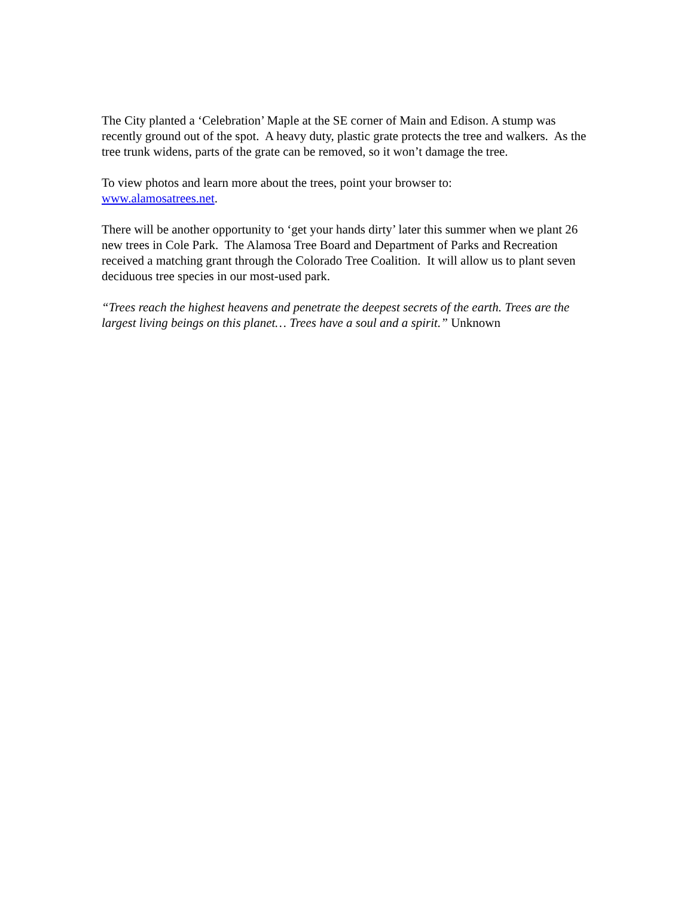The City planted a ‘Celebration’ Maple at the SE corner of Main and Edison. A stump was recently ground out of the spot. A heavy duty, plastic grate protects the tree and walkers. As the tree trunk widens, parts of the grate can be removed, so it won’t damage the tree.
To view photos and learn more about the trees, point your browser to:
www.alamosatrees.net.
There will be another opportunity to ‘get your hands dirty’ later this summer when we plant 26 new trees in Cole Park. The Alamosa Tree Board and Department of Parks and Recreation received a matching grant through the Colorado Tree Coalition. It will allow us to plant seven deciduous tree species in our most-used park.
“Trees reach the highest heavens and penetrate the deepest secrets of the earth. Trees are the largest living beings on this planet… Trees have a soul and a spirit.” Unknown